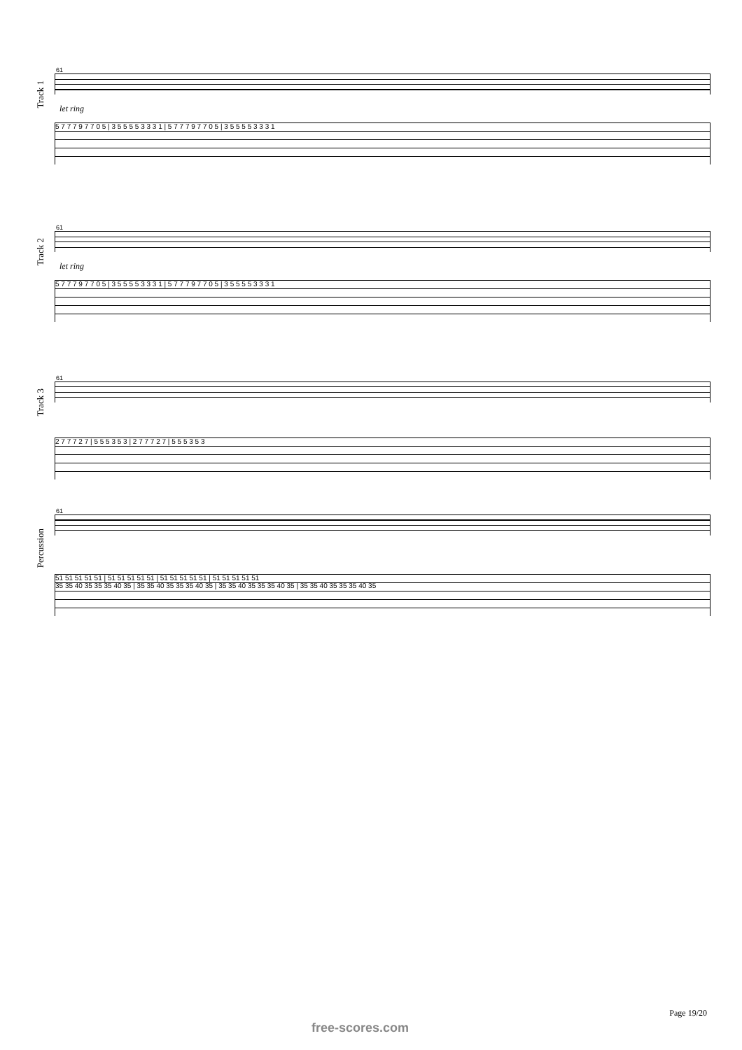Track 1
61
let ring
5 7 7 7 9 7 7 0 5 | 3 5 5 5 5 3 3 3 1 | 5 7 7 7 9 7 7 0 5 | 3 5 5 5 5 3 3 3 1
Track 2
61
let ring
5 7 7 7 9 7 7 0 5 | 3 5 5 5 5 3 3 3 1 | 5 7 7 7 9 7 7 0 5 | 3 5 5 5 5 3 3 3 1
Track 3
61
2 7 7 7 2 7 | 5 5 5 3 5 3 | 2 7 7 7 2 7 | 5 5 5 3 5 3
Percussion
61
51 51 51 51 51 | 51 51 51 51 51 | 51 51 51 51 51 | 51 51 51 51 51
35 35 40 35 35 35 40 35 | 35 35 40 35 35 35 40 35 | 35 35 40 35 35 35 40 35 | 35 35 40 35 35 35 40 35
Page 19/20
free-scores.com